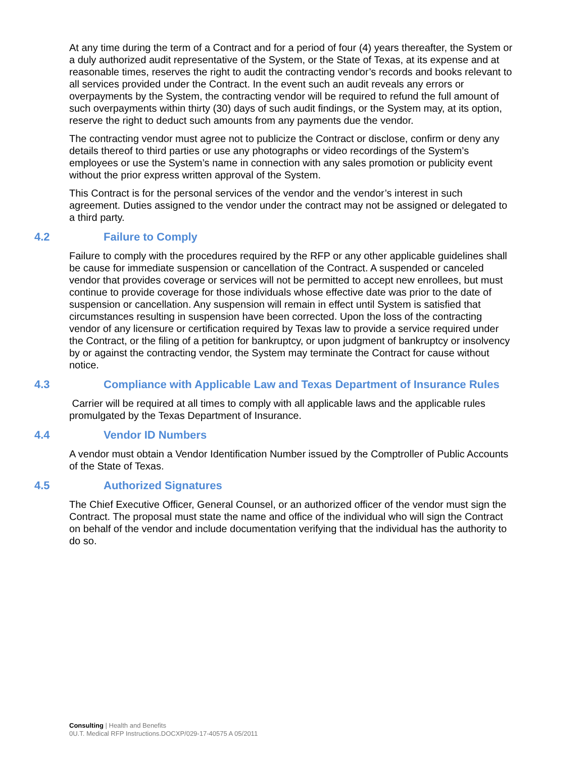At any time during the term of a Contract and for a period of four (4) years thereafter, the System or a duly authorized audit representative of the System, or the State of Texas, at its expense and at reasonable times, reserves the right to audit the contracting vendor’s records and books relevant to all services provided under the Contract. In the event such an audit reveals any errors or overpayments by the System, the contracting vendor will be required to refund the full amount of such overpayments within thirty (30) days of such audit findings, or the System may, at its option, reserve the right to deduct such amounts from any payments due the vendor.
The contracting vendor must agree not to publicize the Contract or disclose, confirm or deny any details thereof to third parties or use any photographs or video recordings of the System’s employees or use the System’s name in connection with any sales promotion or publicity event without the prior express written approval of the System.
This Contract is for the personal services of the vendor and the vendor’s interest in such agreement. Duties assigned to the vendor under the contract may not be assigned or delegated to a third party.
4.2 Failure to Comply
Failure to comply with the procedures required by the RFP or any other applicable guidelines shall be cause for immediate suspension or cancellation of the Contract. A suspended or canceled vendor that provides coverage or services will not be permitted to accept new enrollees, but must continue to provide coverage for those individuals whose effective date was prior to the date of suspension or cancellation. Any suspension will remain in effect until System is satisfied that circumstances resulting in suspension have been corrected. Upon the loss of the contracting vendor of any licensure or certification required by Texas law to provide a service required under the Contract, or the filing of a petition for bankruptcy, or upon judgment of bankruptcy or insolvency by or against the contracting vendor, the System may terminate the Contract for cause without notice.
4.3 Compliance with Applicable Law and Texas Department of Insurance Rules
Carrier will be required at all times to comply with all applicable laws and the applicable rules promulgated by the Texas Department of Insurance.
4.4 Vendor ID Numbers
A vendor must obtain a Vendor Identification Number issued by the Comptroller of Public Accounts of the State of Texas.
4.5 Authorized Signatures
The Chief Executive Officer, General Counsel, or an authorized officer of the vendor must sign the Contract. The proposal must state the name and office of the individual who will sign the Contract on behalf of the vendor and include documentation verifying that the individual has the authority to do so.
Consulting | Health and Benefits
0U.T. Medical RFP Instructions.DOCXP/029-17-40575 A 05/2011